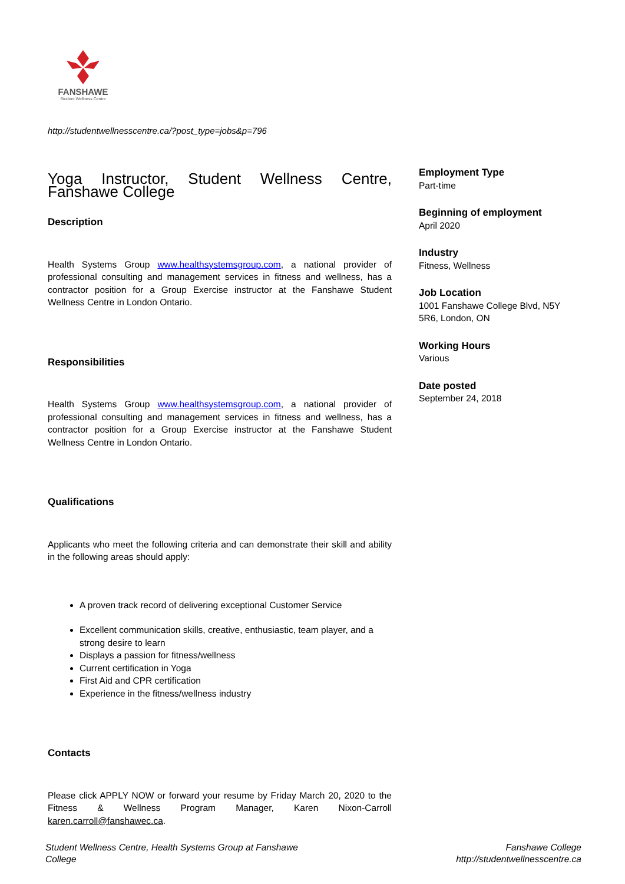FANSHAWE
Student Wellness Centre
http://studentwellnesscentre.ca/?post_type=jobs&p=796
Yoga Instructor, Student Wellness Centre, Fanshawe College
Description
Health Systems Group www.healthsystemsgroup.com, a national provider of professional consulting and management services in fitness and wellness, has a contractor position for a Group Exercise instructor at the Fanshawe Student Wellness Centre in London Ontario.
Responsibilities
Health Systems Group www.healthsystemsgroup.com, a national provider of professional consulting and management services in fitness and wellness, has a contractor position for a Group Exercise instructor at the Fanshawe Student Wellness Centre in London Ontario.
Qualifications
Applicants who meet the following criteria and can demonstrate their skill and ability in the following areas should apply:
A proven track record of delivering exceptional Customer Service
Excellent communication skills, creative, enthusiastic, team player, and a strong desire to learn
Displays a passion for fitness/wellness
Current certification in Yoga
First Aid and CPR certification
Experience in the fitness/wellness industry
Contacts
Please click APPLY NOW or forward your resume by Friday March 20, 2020 to the Fitness & Wellness Program Manager, Karen Nixon-Carroll karen.carroll@fanshawec.ca.
Employment Type
Part-time
Beginning of employment
April 2020
Industry
Fitness, Wellness
Job Location
1001 Fanshawe College Blvd, N5Y 5R6, London, ON
Working Hours
Various
Date posted
September 24, 2018
Student Wellness Centre, Health Systems Group at Fanshawe
College
Fanshawe College
http://studentwellnesscentre.ca